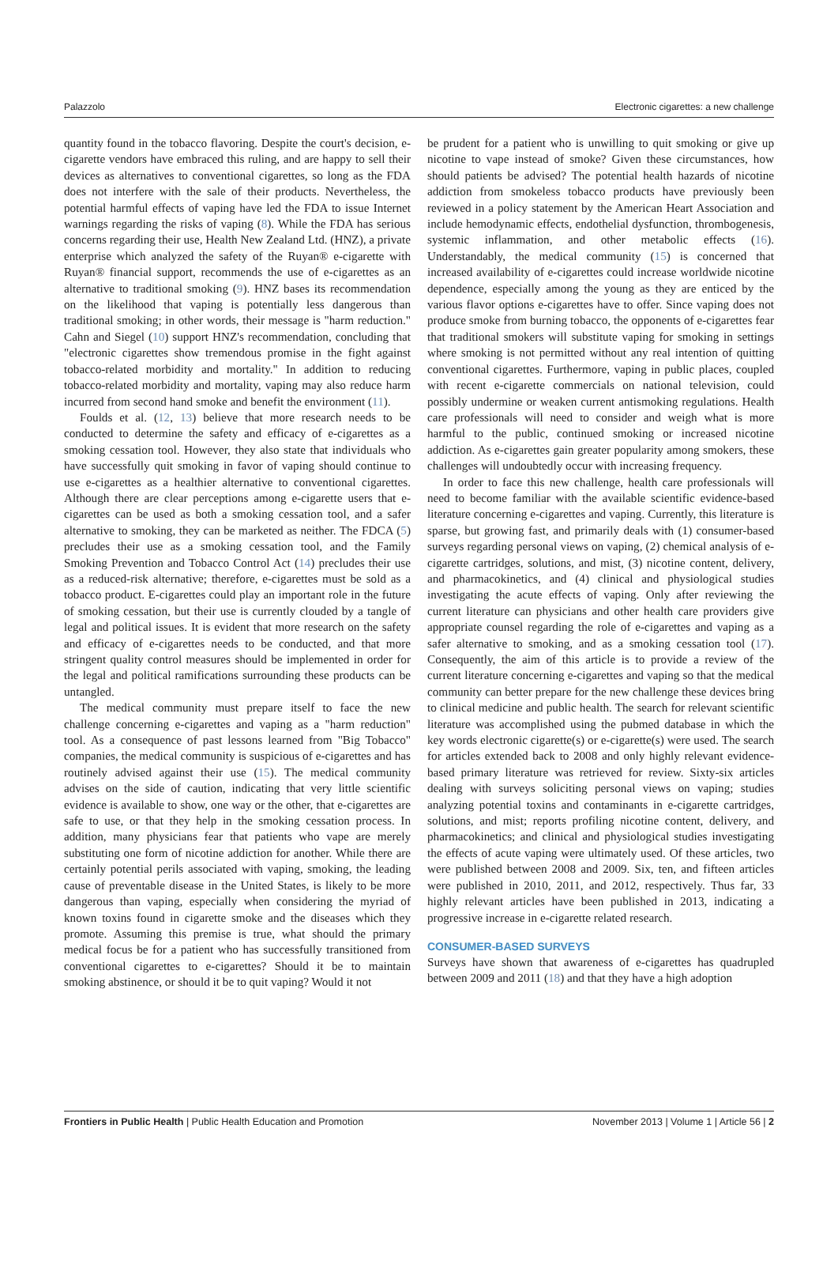Palazzolo Electronic cigarettes: a new challenge
quantity found in the tobacco flavoring. Despite the court's decision, e-cigarette vendors have embraced this ruling, and are happy to sell their devices as alternatives to conventional cigarettes, so long as the FDA does not interfere with the sale of their products. Nevertheless, the potential harmful effects of vaping have led the FDA to issue Internet warnings regarding the risks of vaping (8). While the FDA has serious concerns regarding their use, Health New Zealand Ltd. (HNZ), a private enterprise which analyzed the safety of the Ruyan® e-cigarette with Ruyan® financial support, recommends the use of e-cigarettes as an alternative to traditional smoking (9). HNZ bases its recommendation on the likelihood that vaping is potentially less dangerous than traditional smoking; in other words, their message is "harm reduction." Cahn and Siegel (10) support HNZ's recommendation, concluding that "electronic cigarettes show tremendous promise in the fight against tobacco-related morbidity and mortality." In addition to reducing tobacco-related morbidity and mortality, vaping may also reduce harm incurred from second hand smoke and benefit the environment (11).
Foulds et al. (12, 13) believe that more research needs to be conducted to determine the safety and efficacy of e-cigarettes as a smoking cessation tool. However, they also state that individuals who have successfully quit smoking in favor of vaping should continue to use e-cigarettes as a healthier alternative to conventional cigarettes. Although there are clear perceptions among e-cigarette users that e-cigarettes can be used as both a smoking cessation tool, and a safer alternative to smoking, they can be marketed as neither. The FDCA (5) precludes their use as a smoking cessation tool, and the Family Smoking Prevention and Tobacco Control Act (14) precludes their use as a reduced-risk alternative; therefore, e-cigarettes must be sold as a tobacco product. E-cigarettes could play an important role in the future of smoking cessation, but their use is currently clouded by a tangle of legal and political issues. It is evident that more research on the safety and efficacy of e-cigarettes needs to be conducted, and that more stringent quality control measures should be implemented in order for the legal and political ramifications surrounding these products can be untangled.
The medical community must prepare itself to face the new challenge concerning e-cigarettes and vaping as a "harm reduction" tool. As a consequence of past lessons learned from "Big Tobacco" companies, the medical community is suspicious of e-cigarettes and has routinely advised against their use (15). The medical community advises on the side of caution, indicating that very little scientific evidence is available to show, one way or the other, that e-cigarettes are safe to use, or that they help in the smoking cessation process. In addition, many physicians fear that patients who vape are merely substituting one form of nicotine addiction for another. While there are certainly potential perils associated with vaping, smoking, the leading cause of preventable disease in the United States, is likely to be more dangerous than vaping, especially when considering the myriad of known toxins found in cigarette smoke and the diseases which they promote. Assuming this premise is true, what should the primary medical focus be for a patient who has successfully transitioned from conventional cigarettes to e-cigarettes? Should it be to maintain smoking abstinence, or should it be to quit vaping? Would it not
be prudent for a patient who is unwilling to quit smoking or give up nicotine to vape instead of smoke? Given these circumstances, how should patients be advised? The potential health hazards of nicotine addiction from smokeless tobacco products have previously been reviewed in a policy statement by the American Heart Association and include hemodynamic effects, endothelial dysfunction, thrombogenesis, systemic inflammation, and other metabolic effects (16). Understandably, the medical community (15) is concerned that increased availability of e-cigarettes could increase worldwide nicotine dependence, especially among the young as they are enticed by the various flavor options e-cigarettes have to offer. Since vaping does not produce smoke from burning tobacco, the opponents of e-cigarettes fear that traditional smokers will substitute vaping for smoking in settings where smoking is not permitted without any real intention of quitting conventional cigarettes. Furthermore, vaping in public places, coupled with recent e-cigarette commercials on national television, could possibly undermine or weaken current antismoking regulations. Health care professionals will need to consider and weigh what is more harmful to the public, continued smoking or increased nicotine addiction. As e-cigarettes gain greater popularity among smokers, these challenges will undoubtedly occur with increasing frequency.
In order to face this new challenge, health care professionals will need to become familiar with the available scientific evidence-based literature concerning e-cigarettes and vaping. Currently, this literature is sparse, but growing fast, and primarily deals with (1) consumer-based surveys regarding personal views on vaping, (2) chemical analysis of e-cigarette cartridges, solutions, and mist, (3) nicotine content, delivery, and pharmacokinetics, and (4) clinical and physiological studies investigating the acute effects of vaping. Only after reviewing the current literature can physicians and other health care providers give appropriate counsel regarding the role of e-cigarettes and vaping as a safer alternative to smoking, and as a smoking cessation tool (17). Consequently, the aim of this article is to provide a review of the current literature concerning e-cigarettes and vaping so that the medical community can better prepare for the new challenge these devices bring to clinical medicine and public health. The search for relevant scientific literature was accomplished using the pubmed database in which the key words electronic cigarette(s) or e-cigarette(s) were used. The search for articles extended back to 2008 and only highly relevant evidence-based primary literature was retrieved for review. Sixty-six articles dealing with surveys soliciting personal views on vaping; studies analyzing potential toxins and contaminants in e-cigarette cartridges, solutions, and mist; reports profiling nicotine content, delivery, and pharmacokinetics; and clinical and physiological studies investigating the effects of acute vaping were ultimately used. Of these articles, two were published between 2008 and 2009. Six, ten, and fifteen articles were published in 2010, 2011, and 2012, respectively. Thus far, 33 highly relevant articles have been published in 2013, indicating a progressive increase in e-cigarette related research.
CONSUMER-BASED SURVEYS
Surveys have shown that awareness of e-cigarettes has quadrupled between 2009 and 2011 (18) and that they have a high adoption
Frontiers in Public Health | Public Health Education and Promotion November 2013 | Volume 1 | Article 56 | 2